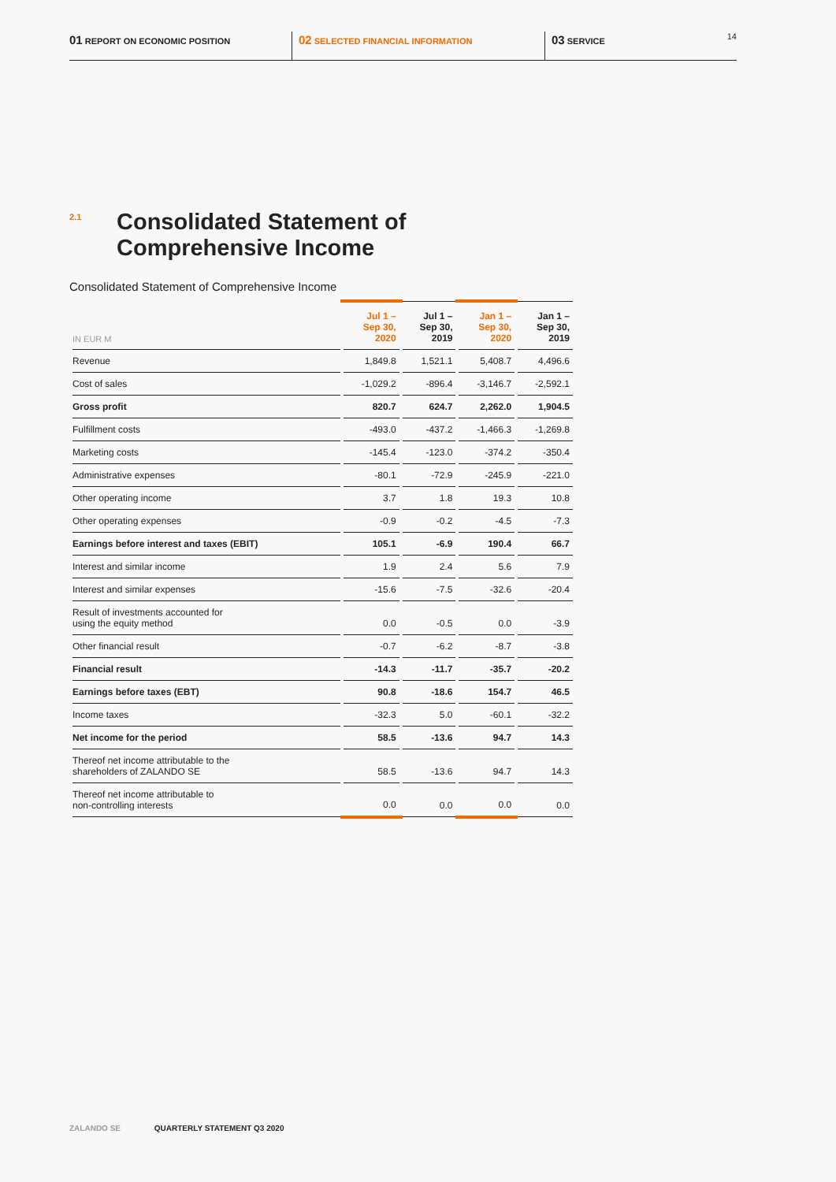01 REPORT ON ECONOMIC POSITION
02 SELECTED FINANCIAL INFORMATION
03 SERVICE 14
2.1
Consolidated Statement of
Comprehensive Income
Consolidated Statement of Comprehensive Income
| IN EUR M | Jul 1 – Sep 30, 2020 | Jul 1 – Sep 30, 2019 | Jan 1 – Sep 30, 2020 | Jan 1 – Sep 30, 2019 |
| --- | --- | --- | --- | --- |
| Revenue | 1,849.8 | 1,521.1 | 5,408.7 | 4,496.6 |
| Cost of sales | -1,029.2 | -896.4 | -3,146.7 | -2,592.1 |
| Gross profit | 820.7 | 624.7 | 2,262.0 | 1,904.5 |
| Fulfillment costs | -493.0 | -437.2 | -1,466.3 | -1,269.8 |
| Marketing costs | -145.4 | -123.0 | -374.2 | -350.4 |
| Administrative expenses | -80.1 | -72.9 | -245.9 | -221.0 |
| Other operating income | 3.7 | 1.8 | 19.3 | 10.8 |
| Other operating expenses | -0.9 | -0.2 | -4.5 | -7.3 |
| Earnings before interest and taxes (EBIT) | 105.1 | -6.9 | 190.4 | 66.7 |
| Interest and similar income | 1.9 | 2.4 | 5.6 | 7.9 |
| Interest and similar expenses | -15.6 | -7.5 | -32.6 | -20.4 |
| Result of investments accounted for using the equity method | 0.0 | -0.5 | 0.0 | -3.9 |
| Other financial result | -0.7 | -6.2 | -8.7 | -3.8 |
| Financial result | -14.3 | -11.7 | -35.7 | -20.2 |
| Earnings before taxes (EBT) | 90.8 | -18.6 | 154.7 | 46.5 |
| Income taxes | -32.3 | 5.0 | -60.1 | -32.2 |
| Net income for the period | 58.5 | -13.6 | 94.7 | 14.3 |
| Thereof net income attributable to the shareholders of ZALANDO SE | 58.5 | -13.6 | 94.7 | 14.3 |
| Thereof net income attributable to non-controlling interests | 0.0 | 0.0 | 0.0 | 0.0 |
ZALANDO SE QUARTERLY STATEMENT Q3 2020